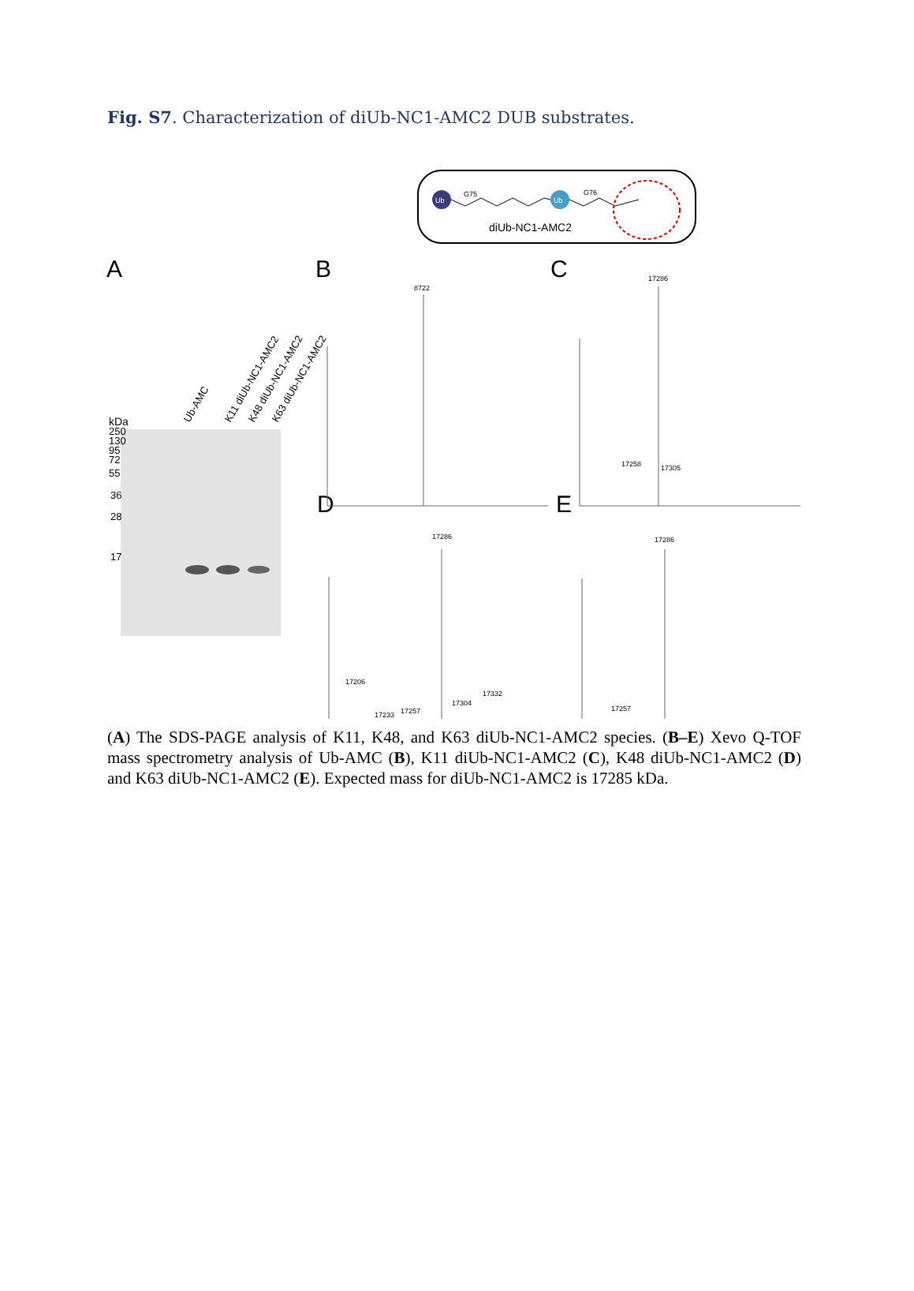Fig. S7. Characterization of diUb-NC1-AMC2 DUB substrates.
Ub
Ub
G75
G76
diUb-NC1-AMC2
A
B
C
D
E
kDa
250
130
95
72
55
36
28
17
Ub-AMC
K11 diUb-NC1-AMC2
K48 diUb-NC1-AMC2
K63 diUb-NC1-AMC2
8722
17286
17258
17305
17286
17206
17233
17257
17304
17332
17286
17257
(A) The SDS-PAGE analysis of K11, K48, and K63 diUb-NC1-AMC2 species. (B–E) Xevo Q-TOF mass spectrometry analysis of Ub-AMC (B), K11 diUb-NC1-AMC2 (C), K48 diUb-NC1-AMC2 (D) and K63 diUb-NC1-AMC2 (E). Expected mass for diUb-NC1-AMC2 is 17285 kDa.